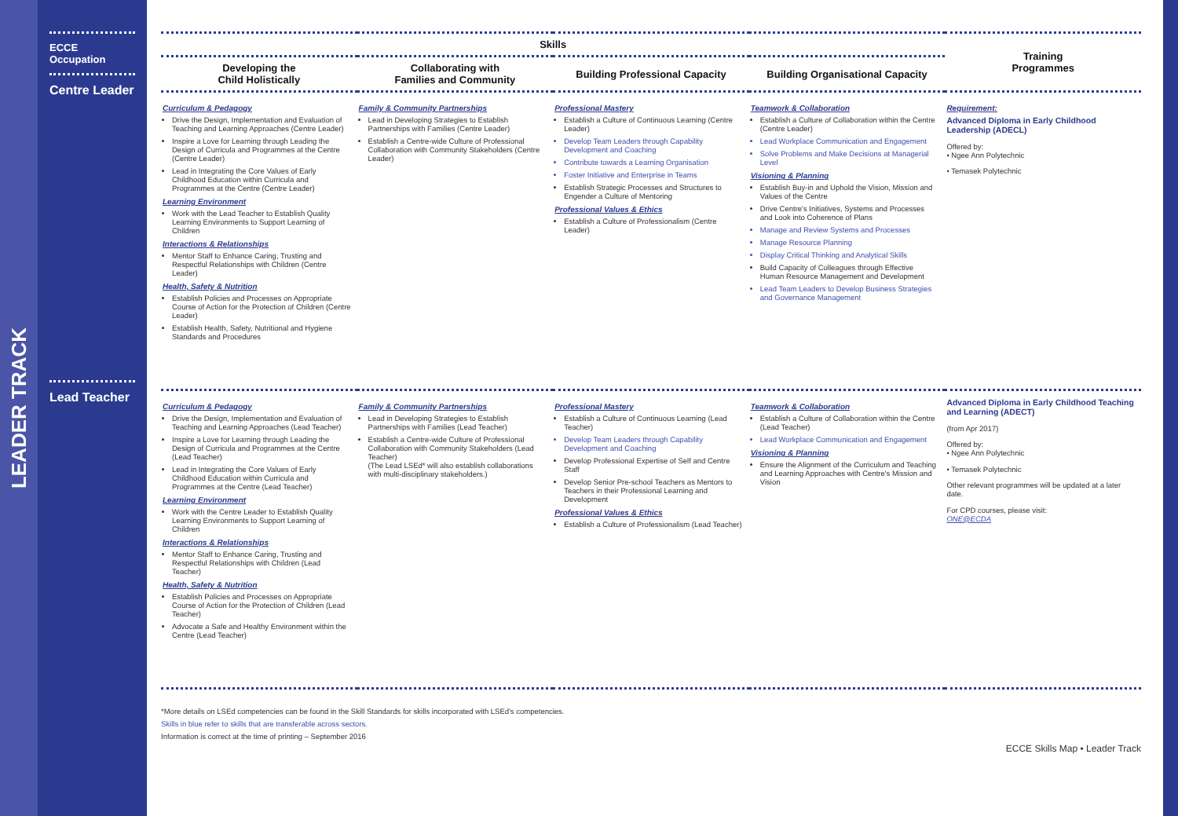LEADER TRACK
ECCE
Occupation
Centre Leader
Lead Teacher
| Skills | | | | Training Programmes |
| --- | --- | --- | --- | --- |
| Developing the Child Holistically | Collaborating with Families and Community | Building Professional Capacity | Building Organisational Capacity | |
| Curriculum & Pedagogy Drive the Design, Implementation and Evaluation of Teaching and Learning Approaches (Centre Leader) Inspire a Love for Learning through Leading the Design of Curricula and Programmes at the Centre (Centre Leader) Lead in Integrating the Core Values of Early Childhood Education within Curricula and Programmes at the Centre (Centre Leader) Learning Environment Work with the Lead Teacher to Establish Quality Learning Environments to Support Learning of Children Interactions & Relationships Mentor Staff to Enhance Caring, Trusting and Respectful Relationships with Children (Centre Leader) Health, Safety & Nutrition Establish Policies and Processes on Appropriate Course of Action for the Protection of Children (Centre Leader) Establish Health, Safety, Nutritional and Hygiene Standards and Procedures | Family & Community Partnerships Lead in Developing Strategies to Establish Partnerships with Families (Centre Leader) Establish a Centre-wide Culture of Professional Collaboration with Community Stakeholders (Centre Leader) | Professional Mastery Establish a Culture of Continuous Learning (Centre Leader) Develop Team Leaders through Capability Development and Coaching Contribute towards a Learning Organisation Foster Initiative and Enterprise in Teams Establish Strategic Processes and Structures to Engender a Culture of Mentoring Professional Values & Ethics Establish a Culture of Professionalism (Centre Leader) | Teamwork & Collaboration Establish a Culture of Collaboration within the Centre (Centre Leader) Lead Workplace Communication and Engagement Solve Problems and Make Decisions at Managerial Level Visioning & Planning Establish Buy-in and Uphold the Vision, Mission and Values of the Centre Drive Centre's Initiatives, Systems and Processes and Look into Coherence of Plans Manage and Review Systems and Processes Manage Resource Planning Display Critical Thinking and Analytical Skills Build Capacity of Colleagues through Effective Human Resource Management and Development Lead Team Leaders to Develop Business Strategies and Governance Management | Requirement: Advanced Diploma in Early Childhood Leadership (ADECL) Offered by: • Ngee Ann Polytechnic • Temasek Polytechnic |
| Curriculum & Pedagogy Drive the Design, Implementation and Evaluation of Teaching and Learning Approaches (Lead Teacher) Inspire a Love for Learning through Leading the Design of Curricula and Programmes at the Centre (Lead Teacher) Lead in Integrating the Core Values of Early Childhood Education within Curricula and Programmes at the Centre (Lead Teacher) Learning Environment Work with the Centre Leader to Establish Quality Learning Environments to Support Learning of Children Interactions & Relationships Mentor Staff to Enhance Caring, Trusting and Respectful Relationships with Children (Lead Teacher) Health, Safety & Nutrition Establish Policies and Processes on Appropriate Course of Action for the Protection of Children (Lead Teacher) Advocate a Safe and Healthy Environment within the Centre (Lead Teacher) | Family & Community Partnerships Lead in Developing Strategies to Establish Partnerships with Families (Lead Teacher) Establish a Centre-wide Culture of Professional Collaboration with Community Stakeholders (Lead Teacher) (The Lead LSEd* will also establish collaborations with multi-disciplinary stakeholders.) | Professional Mastery Establish a Culture of Continuous Learning (Lead Teacher) Develop Team Leaders through Capability Development and Coaching Develop Professional Expertise of Self and Centre Staff Develop Senior Pre-school Teachers as Mentors to Teachers in their Professional Learning and Development Professional Values & Ethics Establish a Culture of Professionalism (Lead Teacher) | Teamwork & Collaboration Establish a Culture of Collaboration within the Centre (Lead Teacher) Lead Workplace Communication and Engagement Visioning & Planning Ensure the Alignment of the Curriculum and Teaching and Learning Approaches with Centre's Mission and Vision | Advanced Diploma in Early Childhood Teaching and Learning (ADECT) (from Apr 2017) Offered by: • Ngee Ann Polytechnic • Temasek Polytechnic Other relevant programmes will be updated at a later date. For CPD courses, please visit: ONE@ECDA |
*More details on LSEd competencies can be found in the Skill Standards for skills incorporated with LSEd's competencies.
Skills in blue refer to skills that are transferable across sectors.
Information is correct at the time of printing – September 2016
ECCE Skills Map • Leader Track